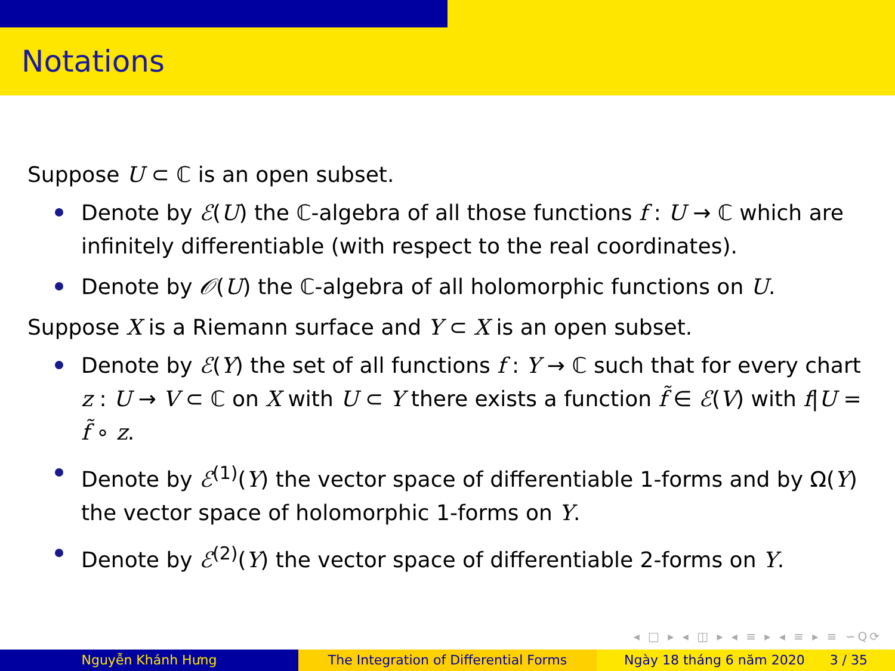Notations
Suppose U ⊂ ℂ is an open subset.
Denote by ℰ(U) the ℂ-algebra of all those functions f : U → ℂ which are infinitely differentiable (with respect to the real coordinates).
Denote by 𝒪(U) the ℂ-algebra of all holomorphic functions on U.
Suppose X is a Riemann surface and Y ⊂ X is an open subset.
Denote by ℰ(Y) the set of all functions f : Y → ℂ such that for every chart z : U → V ⊂ ℂ on X with U ⊂ Y there exists a function f̃ ∈ ℰ(V) with f|U = f̃ ∘ z.
Denote by ℰ<sup>(1)</sup>(Y) the vector space of differentiable 1-forms and by Ω(Y) the vector space of holomorphic 1-forms on Y.
Denote by ℰ<sup>(2)</sup>(Y) the vector space of differentiable 2-forms on Y.
◂ □ ▸ ◂ ◫ ▸ ◂ ≡ ▸ ◂ ≡ ▸ ≡ ∽Q⟳
Nguyễn Khánh Hưng The Integration of Differential Forms Ngày 18 tháng 6 năm 2020 3 / 35